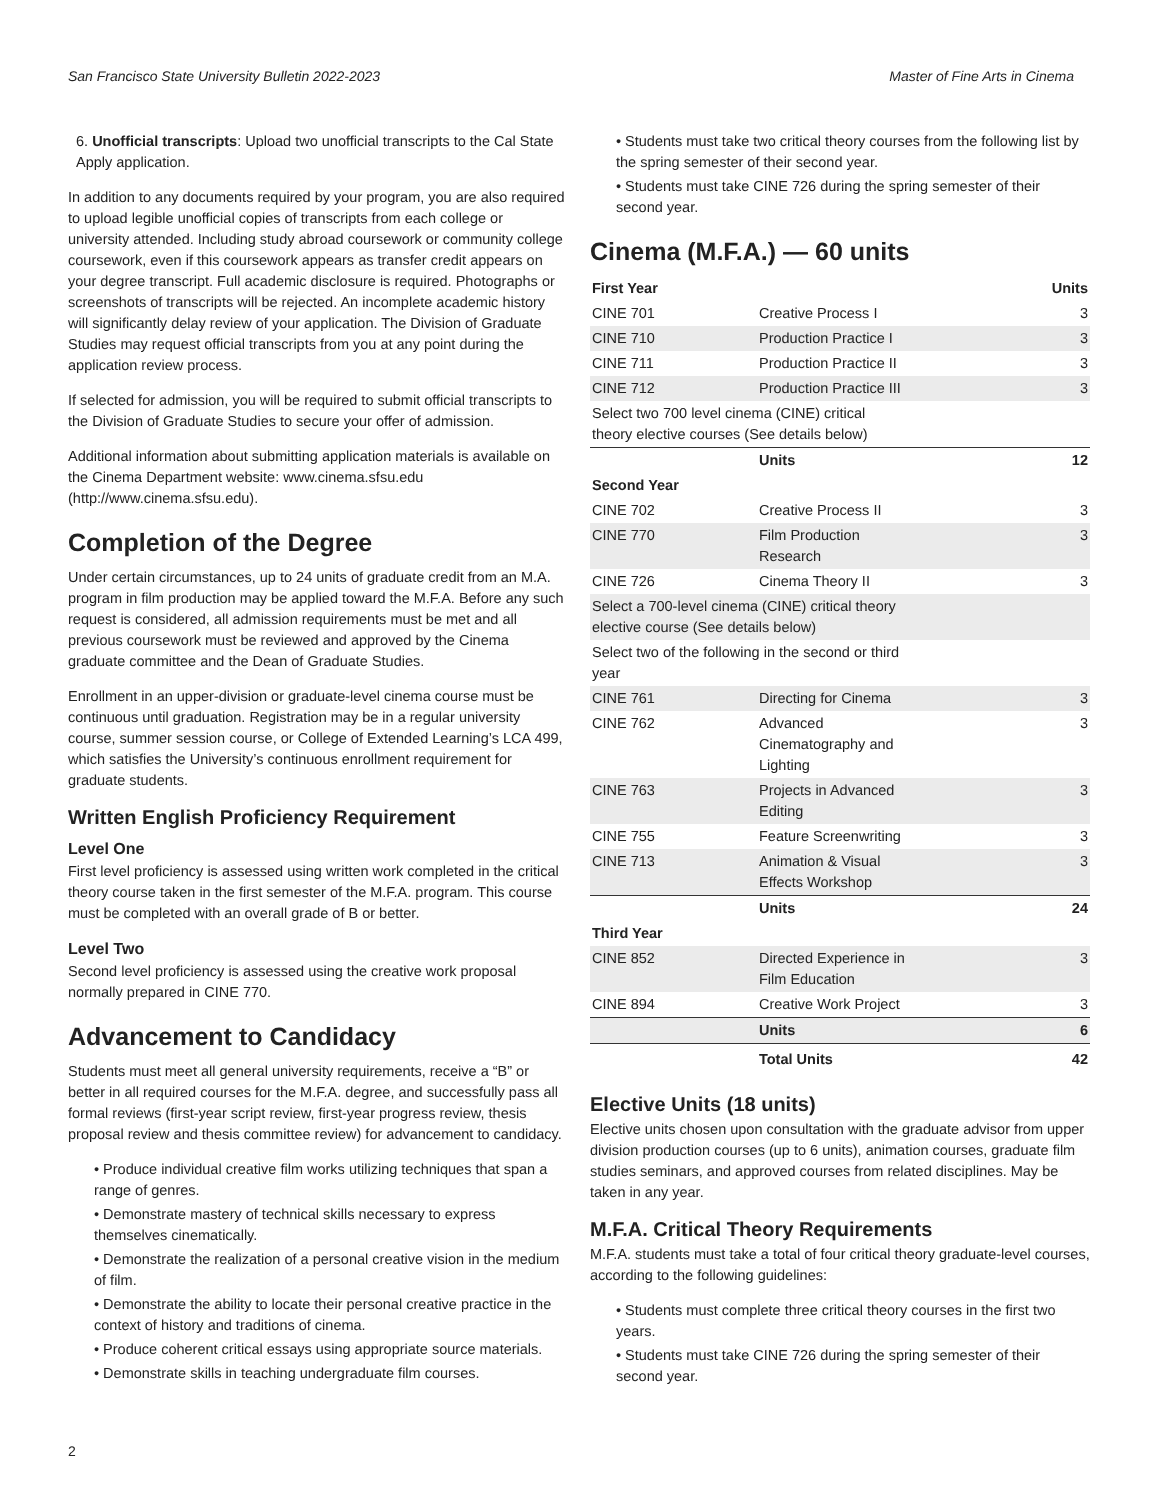San Francisco State University Bulletin 2022-2023 Master of Fine Arts in Cinema
6. Unofficial transcripts: Upload two unofficial transcripts to the Cal State Apply application.
In addition to any documents required by your program, you are also required to upload legible unofficial copies of transcripts from each college or university attended. Including study abroad coursework or community college coursework, even if this coursework appears as transfer credit appears on your degree transcript. Full academic disclosure is required. Photographs or screenshots of transcripts will be rejected. An incomplete academic history will significantly delay review of your application. The Division of Graduate Studies may request official transcripts from you at any point during the application review process.
If selected for admission, you will be required to submit official transcripts to the Division of Graduate Studies to secure your offer of admission.
Additional information about submitting application materials is available on the Cinema Department website: www.cinema.sfsu.edu (http://www.cinema.sfsu.edu).
Completion of the Degree
Under certain circumstances, up to 24 units of graduate credit from an M.A. program in film production may be applied toward the M.F.A. Before any such request is considered, all admission requirements must be met and all previous coursework must be reviewed and approved by the Cinema graduate committee and the Dean of Graduate Studies.
Enrollment in an upper-division or graduate-level cinema course must be continuous until graduation. Registration may be in a regular university course, summer session course, or College of Extended Learning’s LCA 499, which satisfies the University’s continuous enrollment requirement for graduate students.
Written English Proficiency Requirement
Level One
First level proficiency is assessed using written work completed in the critical theory course taken in the first semester of the M.F.A. program. This course must be completed with an overall grade of B or better.
Level Two
Second level proficiency is assessed using the creative work proposal normally prepared in CINE 770.
Advancement to Candidacy
Students must meet all general university requirements, receive a “B” or better in all required courses for the M.F.A. degree, and successfully pass all formal reviews (first-year script review, first-year progress review, thesis proposal review and thesis committee review) for advancement to candidacy.
• Produce individual creative film works utilizing techniques that span a range of genres.
• Demonstrate mastery of technical skills necessary to express themselves cinematically.
• Demonstrate the realization of a personal creative vision in the medium of film.
• Demonstrate the ability to locate their personal creative practice in the context of history and traditions of cinema.
• Produce coherent critical essays using appropriate source materials.
• Demonstrate skills in teaching undergraduate film courses.
• Students must take two critical theory courses from the following list by the spring semester of their second year.
• Students must take CINE 726 during the spring semester of their second year.
Cinema (M.F.A.) — 60 units
| First Year | | Units |
| --- | --- | --- |
| CINE 701 | Creative Process I | 3 |
| CINE 710 | Production Practice I | 3 |
| CINE 711 | Production Practice II | 3 |
| CINE 712 | Production Practice III | 3 |
| Select two 700 level cinema (CINE) critical theory elective courses (See details below) | | |
| | Units | 12 |
| Second Year | | |
| CINE 702 | Creative Process II | 3 |
| CINE 770 | Film Production Research | 3 |
| CINE 726 | Cinema Theory II | 3 |
| Select a 700-level cinema (CINE) critical theory elective course (See details below) | | |
| Select two of the following in the second or third year | | |
| CINE 761 | Directing for Cinema | 3 |
| CINE 762 | Advanced Cinematography and Lighting | 3 |
| CINE 763 | Projects in Advanced Editing | 3 |
| CINE 755 | Feature Screenwriting | 3 |
| CINE 713 | Animation & Visual Effects Workshop | 3 |
| | Units | 24 |
| Third Year | | |
| CINE 852 | Directed Experience in Film Education | 3 |
| CINE 894 | Creative Work Project | 3 |
| | Units | 6 |
| | Total Units | 42 |
Elective Units (18 units)
Elective units chosen upon consultation with the graduate advisor from upper division production courses (up to 6 units), animation courses, graduate film studies seminars, and approved courses from related disciplines. May be taken in any year.
M.F.A. Critical Theory Requirements
M.F.A. students must take a total of four critical theory graduate-level courses, according to the following guidelines:
• Students must complete three critical theory courses in the first two years.
• Students must take CINE 726 during the spring semester of their second year.
2